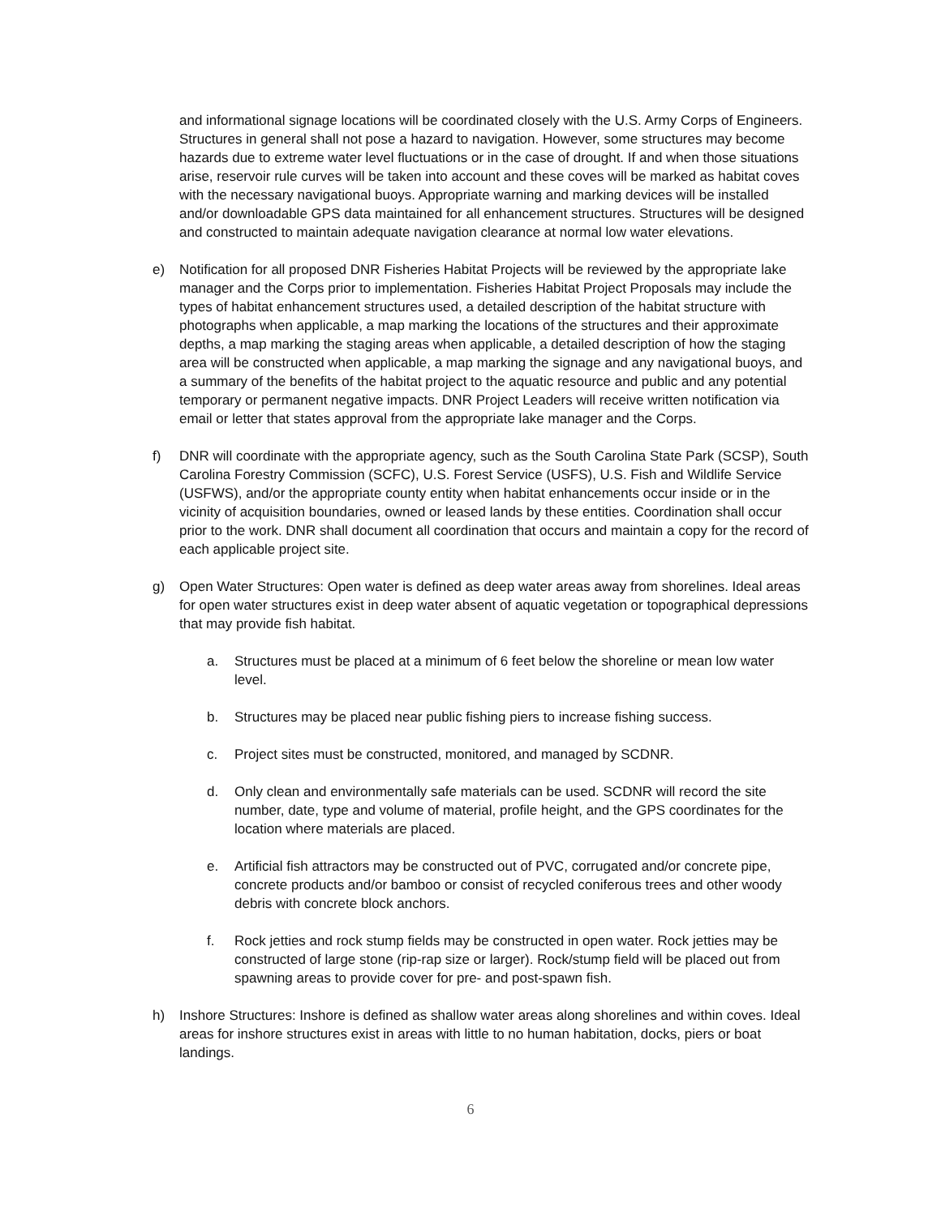and informational signage locations will be coordinated closely with the U.S. Army Corps of Engineers. Structures in general shall not pose a hazard to navigation. However, some structures may become hazards due to extreme water level fluctuations or in the case of drought. If and when those situations arise, reservoir rule curves will be taken into account and these coves will be marked as habitat coves with the necessary navigational buoys. Appropriate warning and marking devices will be installed and/or downloadable GPS data maintained for all enhancement structures. Structures will be designed and constructed to maintain adequate navigation clearance at normal low water elevations.
e) Notification for all proposed DNR Fisheries Habitat Projects will be reviewed by the appropriate lake manager and the Corps prior to implementation. Fisheries Habitat Project Proposals may include the types of habitat enhancement structures used, a detailed description of the habitat structure with photographs when applicable, a map marking the locations of the structures and their approximate depths, a map marking the staging areas when applicable, a detailed description of how the staging area will be constructed when applicable, a map marking the signage and any navigational buoys, and a summary of the benefits of the habitat project to the aquatic resource and public and any potential temporary or permanent negative impacts. DNR Project Leaders will receive written notification via email or letter that states approval from the appropriate lake manager and the Corps.
f) DNR will coordinate with the appropriate agency, such as the South Carolina State Park (SCSP), South Carolina Forestry Commission (SCFC), U.S. Forest Service (USFS), U.S. Fish and Wildlife Service (USFWS), and/or the appropriate county entity when habitat enhancements occur inside or in the vicinity of acquisition boundaries, owned or leased lands by these entities. Coordination shall occur prior to the work. DNR shall document all coordination that occurs and maintain a copy for the record of each applicable project site.
g) Open Water Structures: Open water is defined as deep water areas away from shorelines. Ideal areas for open water structures exist in deep water absent of aquatic vegetation or topographical depressions that may provide fish habitat.
a. Structures must be placed at a minimum of 6 feet below the shoreline or mean low water level.
b. Structures may be placed near public fishing piers to increase fishing success.
c. Project sites must be constructed, monitored, and managed by SCDNR.
d. Only clean and environmentally safe materials can be used. SCDNR will record the site number, date, type and volume of material, profile height, and the GPS coordinates for the location where materials are placed.
e. Artificial fish attractors may be constructed out of PVC, corrugated and/or concrete pipe, concrete products and/or bamboo or consist of recycled coniferous trees and other woody debris with concrete block anchors.
f. Rock jetties and rock stump fields may be constructed in open water. Rock jetties may be constructed of large stone (rip-rap size or larger). Rock/stump field will be placed out from spawning areas to provide cover for pre- and post-spawn fish.
h) Inshore Structures: Inshore is defined as shallow water areas along shorelines and within coves. Ideal areas for inshore structures exist in areas with little to no human habitation, docks, piers or boat landings.
6